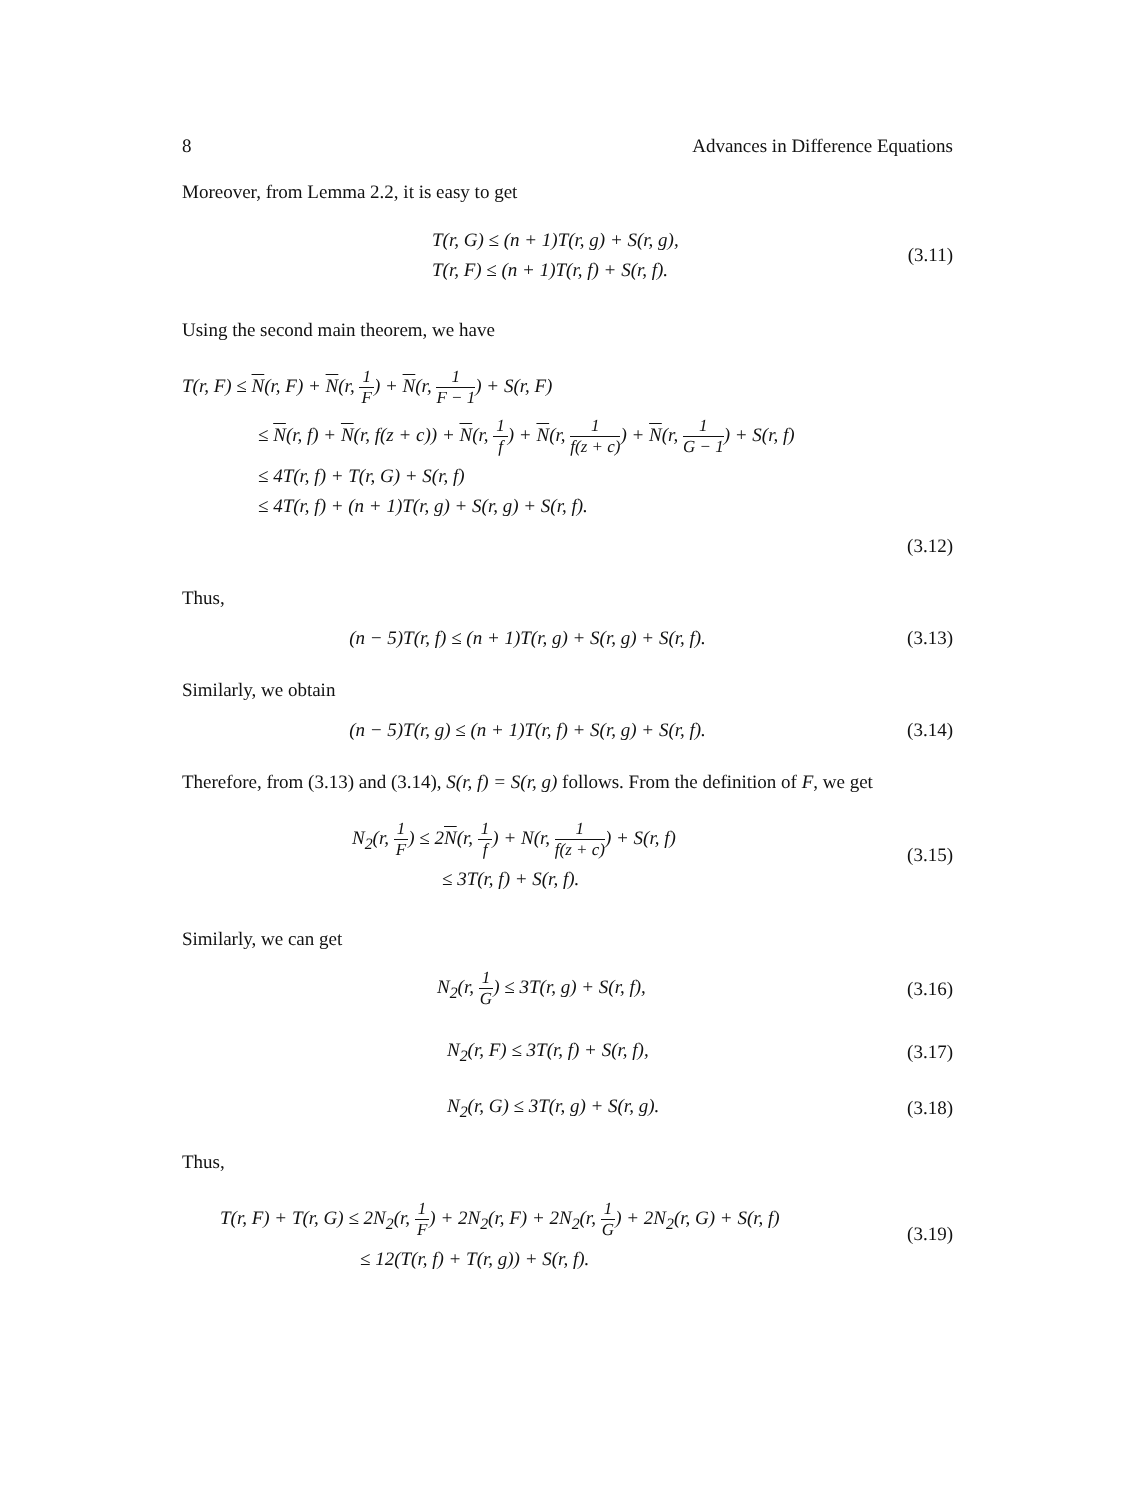8 Advances in Difference Equations
Moreover, from Lemma 2.2, it is easy to get
T(r, G) ≤ (n + 1)T(r, g) + S(r, g),
T(r, F) ≤ (n + 1)T(r, f) + S(r, f).
(3.11)
Using the second main theorem, we have
T(r, F) ≤ N(r, F) + N(r, 1 F) + N(r, 1 F − 1) + S(r, F)
≤ N(r, f) + N(r, f(z + c)) + N(r, 1 f) + N(r, 1 f(z + c)) + N(r, 1 G − 1) + S(r, f)
≤ 4T(r, f) + T(r, G) + S(r, f)
≤ 4T(r, f) + (n + 1)T(r, g) + S(r, g) + S(r, f).
(3.12)
Thus,
(n − 5)T(r, f) ≤ (n + 1)T(r, g) + S(r, g) + S(r, f).
(3.13)
Similarly, we obtain
(n − 5)T(r, g) ≤ (n + 1)T(r, f) + S(r, g) + S(r, f).
(3.14)
Therefore, from (3.13) and (3.14), S(r, f) = S(r, g) follows. From the definition of F, we get
N<sub>2</sub>(r, 1 F) ≤ 2N(r, 1 f) + N(r, 1 f(z + c)) + S(r, f)
≤ 3T(r, f) + S(r, f).
(3.15)
Similarly, we can get
N<sub>2</sub>(r, 1 G) ≤ 3T(r, g) + S(r, f),
(3.16)
N<sub>2</sub>(r, F) ≤ 3T(r, f) + S(r, f), (3.17)
N<sub>2</sub>(r, G) ≤ 3T(r, g) + S(r, g). (3.18)
Thus,
T(r, F) + T(r, G) ≤ 2N<sub>2</sub>(r, 1 F) + 2N<sub>2</sub>(r, F) + 2N<sub>2</sub>(r, 1 G) + 2N<sub>2</sub>(r, G) + S(r, f)
≤ 12(T(r, f) + T(r, g)) + S(r, f).
(3.19)